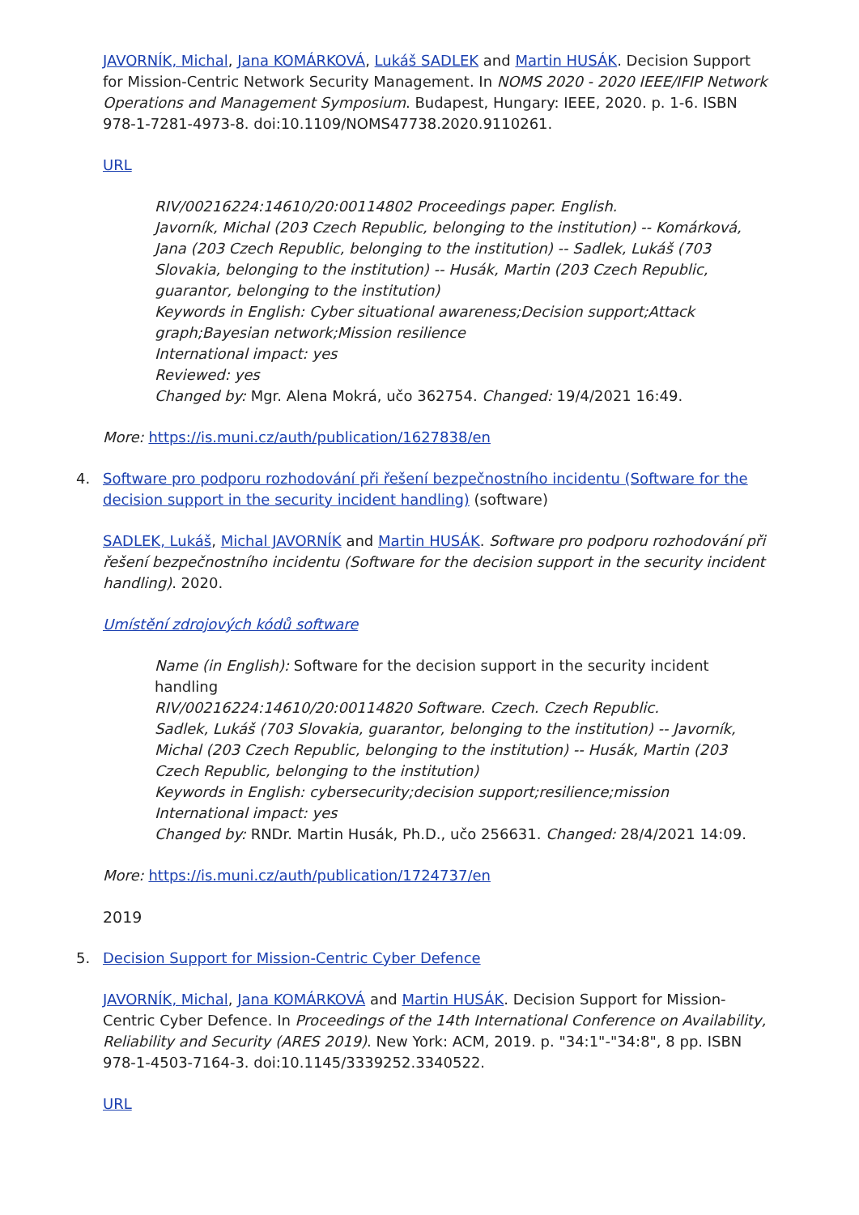JAVORNÍK, Michal, Jana KOMÁRKOVÁ, Lukáš SADLEK and Martin HUSÁK. Decision Support for Mission-Centric Network Security Management. In NOMS 2020 - 2020 IEEE/IFIP Network Operations and Management Symposium. Budapest, Hungary: IEEE, 2020. p. 1-6. ISBN 978-1-7281-4973-8. doi:10.1109/NOMS47738.2020.9110261.
URL
RIV/00216224:14610/20:00114802 Proceedings paper. English.
Javorník, Michal (203 Czech Republic, belonging to the institution) -- Komárková, Jana (203 Czech Republic, belonging to the institution) -- Sadlek, Lukáš (703 Slovakia, belonging to the institution) -- Husák, Martin (203 Czech Republic, guarantor, belonging to the institution)
Keywords in English: Cyber situational awareness;Decision support;Attack graph;Bayesian network;Mission resilience
International impact: yes
Reviewed: yes
Changed by: Mgr. Alena Mokrá, učo 362754. Changed: 19/4/2021 16:49.
More: https://is.muni.cz/auth/publication/1627838/en
4. Software pro podporu rozhodování při řešení bezpečnostního incidentu (Software for the decision support in the security incident handling) (software)
SADLEK, Lukáš, Michal JAVORNÍK and Martin HUSÁK. Software pro podporu rozhodování při řešení bezpečnostního incidentu (Software for the decision support in the security incident handling). 2020.
Umístění zdrojových kódů software
Name (in English): Software for the decision support in the security incident handling
RIV/00216224:14610/20:00114820 Software. Czech. Czech Republic.
Sadlek, Lukáš (703 Slovakia, guarantor, belonging to the institution) -- Javorník, Michal (203 Czech Republic, belonging to the institution) -- Husák, Martin (203 Czech Republic, belonging to the institution)
Keywords in English: cybersecurity;decision support;resilience;mission
International impact: yes
Changed by: RNDr. Martin Husák, Ph.D., učo 256631. Changed: 28/4/2021 14:09.
More: https://is.muni.cz/auth/publication/1724737/en
2019
5. Decision Support for Mission-Centric Cyber Defence
JAVORNÍK, Michal, Jana KOMÁRKOVÁ and Martin HUSÁK. Decision Support for Mission-Centric Cyber Defence. In Proceedings of the 14th International Conference on Availability, Reliability and Security (ARES 2019). New York: ACM, 2019. p. "34:1"-"34:8", 8 pp. ISBN 978-1-4503-7164-3. doi:10.1145/3339252.3340522.
URL